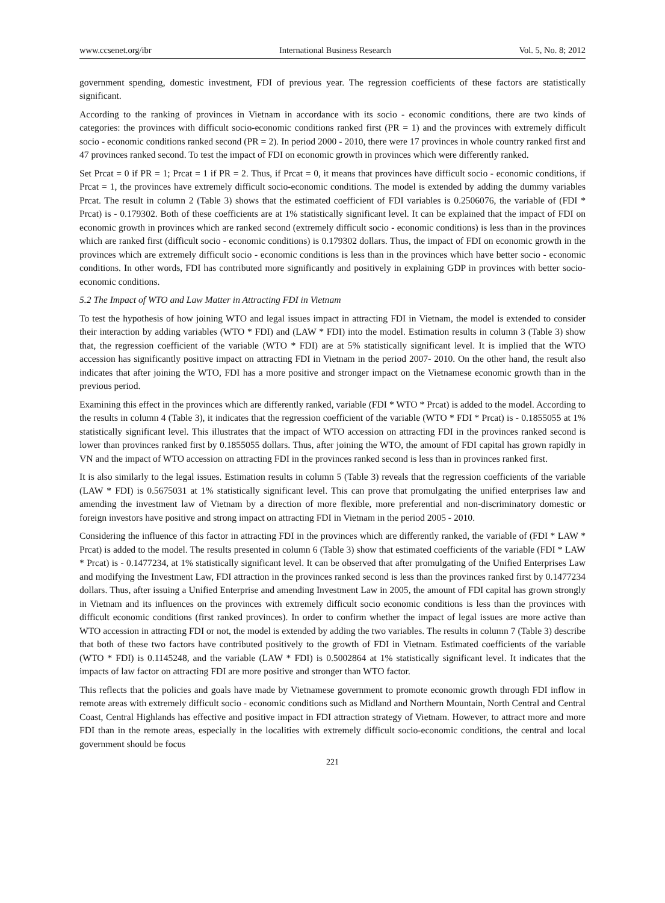www.ccsenet.org/ibr International Business Research Vol. 5, No. 8; 2012
government spending, domestic investment, FDI of previous year. The regression coefficients of these factors are statistically significant.
According to the ranking of provinces in Vietnam in accordance with its socio - economic conditions, there are two kinds of categories: the provinces with difficult socio-economic conditions ranked first (PR = 1) and the provinces with extremely difficult socio - economic conditions ranked second (PR = 2). In period 2000 - 2010, there were 17 provinces in whole country ranked first and 47 provinces ranked second. To test the impact of FDI on economic growth in provinces which were differently ranked.
Set Prcat = 0 if PR = 1; Prcat = 1 if PR = 2. Thus, if Prcat = 0, it means that provinces have difficult socio - economic conditions, if Prcat = 1, the provinces have extremely difficult socio-economic conditions. The model is extended by adding the dummy variables Prcat. The result in column 2 (Table 3) shows that the estimated coefficient of FDI variables is 0.2506076, the variable of (FDI * Prcat) is - 0.179302. Both of these coefficients are at 1% statistically significant level. It can be explained that the impact of FDI on economic growth in provinces which are ranked second (extremely difficult socio - economic conditions) is less than in the provinces which are ranked first (difficult socio - economic conditions) is 0.179302 dollars. Thus, the impact of FDI on economic growth in the provinces which are extremely difficult socio - economic conditions is less than in the provinces which have better socio - economic conditions. In other words, FDI has contributed more significantly and positively in explaining GDP in provinces with better socio-economic conditions.
5.2 The Impact of WTO and Law Matter in Attracting FDI in Vietnam
To test the hypothesis of how joining WTO and legal issues impact in attracting FDI in Vietnam, the model is extended to consider their interaction by adding variables (WTO * FDI) and (LAW * FDI) into the model. Estimation results in column 3 (Table 3) show that, the regression coefficient of the variable (WTO * FDI) are at 5% statistically significant level. It is implied that the WTO accession has significantly positive impact on attracting FDI in Vietnam in the period 2007- 2010. On the other hand, the result also indicates that after joining the WTO, FDI has a more positive and stronger impact on the Vietnamese economic growth than in the previous period.
Examining this effect in the provinces which are differently ranked, variable (FDI * WTO * Prcat) is added to the model. According to the results in column 4 (Table 3), it indicates that the regression coefficient of the variable (WTO * FDI * Prcat) is - 0.1855055 at 1% statistically significant level. This illustrates that the impact of WTO accession on attracting FDI in the provinces ranked second is lower than provinces ranked first by 0.1855055 dollars. Thus, after joining the WTO, the amount of FDI capital has grown rapidly in VN and the impact of WTO accession on attracting FDI in the provinces ranked second is less than in provinces ranked first.
It is also similarly to the legal issues. Estimation results in column 5 (Table 3) reveals that the regression coefficients of the variable (LAW * FDI) is 0.5675031 at 1% statistically significant level. This can prove that promulgating the unified enterprises law and amending the investment law of Vietnam by a direction of more flexible, more preferential and non-discriminatory domestic or foreign investors have positive and strong impact on attracting FDI in Vietnam in the period 2005 - 2010.
Considering the influence of this factor in attracting FDI in the provinces which are differently ranked, the variable of (FDI * LAW * Prcat) is added to the model. The results presented in column 6 (Table 3) show that estimated coefficients of the variable (FDI * LAW * Prcat) is - 0.1477234, at 1% statistically significant level. It can be observed that after promulgating of the Unified Enterprises Law and modifying the Investment Law, FDI attraction in the provinces ranked second is less than the provinces ranked first by 0.1477234 dollars. Thus, after issuing a Unified Enterprise and amending Investment Law in 2005, the amount of FDI capital has grown strongly in Vietnam and its influences on the provinces with extremely difficult socio economic conditions is less than the provinces with difficult economic conditions (first ranked provinces). In order to confirm whether the impact of legal issues are more active than WTO accession in attracting FDI or not, the model is extended by adding the two variables. The results in column 7 (Table 3) describe that both of these two factors have contributed positively to the growth of FDI in Vietnam. Estimated coefficients of the variable (WTO * FDI) is 0.1145248, and the variable (LAW * FDI) is 0.5002864 at 1% statistically significant level. It indicates that the impacts of law factor on attracting FDI are more positive and stronger than WTO factor.
This reflects that the policies and goals have made by Vietnamese government to promote economic growth through FDI inflow in remote areas with extremely difficult socio - economic conditions such as Midland and Northern Mountain, North Central and Central Coast, Central Highlands has effective and positive impact in FDI attraction strategy of Vietnam. However, to attract more and more FDI than in the remote areas, especially in the localities with extremely difficult socio-economic conditions, the central and local government should be focus
221